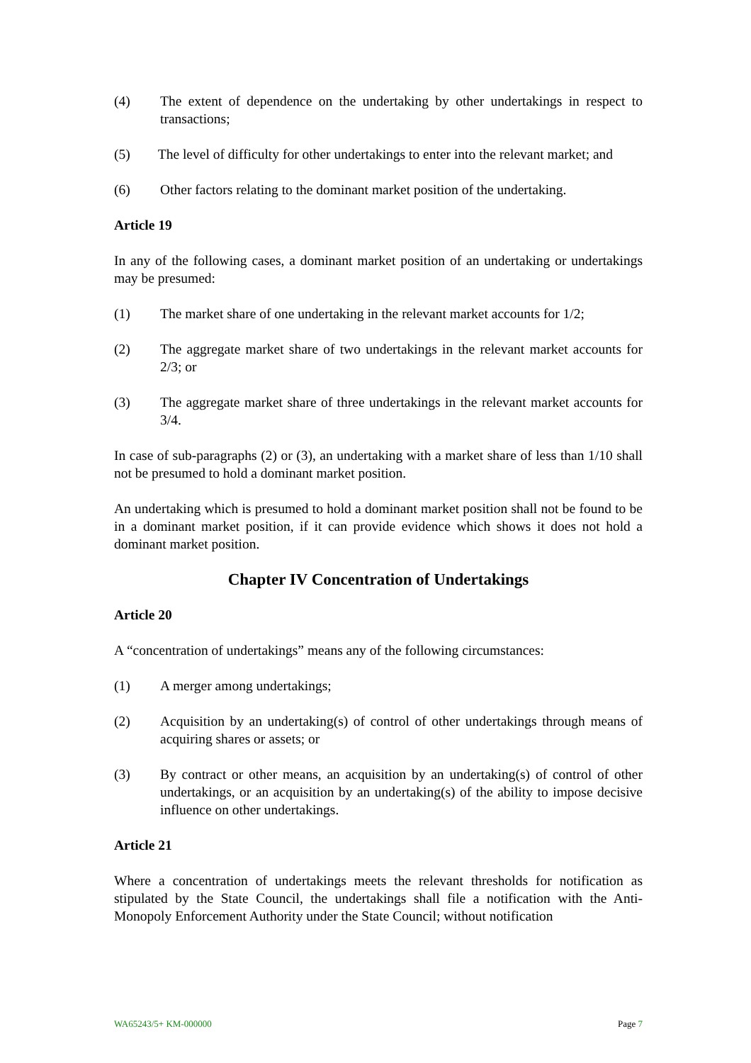(4) The extent of dependence on the undertaking by other undertakings in respect to transactions;
(5) The level of difficulty for other undertakings to enter into the relevant market; and
(6) Other factors relating to the dominant market position of the undertaking.
Article 19
In any of the following cases, a dominant market position of an undertaking or undertakings may be presumed:
(1) The market share of one undertaking in the relevant market accounts for 1/2;
(2) The aggregate market share of two undertakings in the relevant market accounts for 2/3; or
(3) The aggregate market share of three undertakings in the relevant market accounts for 3/4.
In case of sub-paragraphs (2) or (3), an undertaking with a market share of less than 1/10 shall not be presumed to hold a dominant market position.
An undertaking which is presumed to hold a dominant market position shall not be found to be in a dominant market position, if it can provide evidence which shows it does not hold a dominant market position.
Chapter IV Concentration of Undertakings
Article 20
A “concentration of undertakings” means any of the following circumstances:
(1) A merger among undertakings;
(2) Acquisition by an undertaking(s) of control of other undertakings through means of acquiring shares or assets; or
(3) By contract or other means, an acquisition by an undertaking(s) of control of other undertakings, or an acquisition by an undertaking(s) of the ability to impose decisive influence on other undertakings.
Article 21
Where a concentration of undertakings meets the relevant thresholds for notification as stipulated by the State Council, the undertakings shall file a notification with the Anti-Monopoly Enforcement Authority under the State Council; without notification
WA65243/5+ KM-000000 Page 7